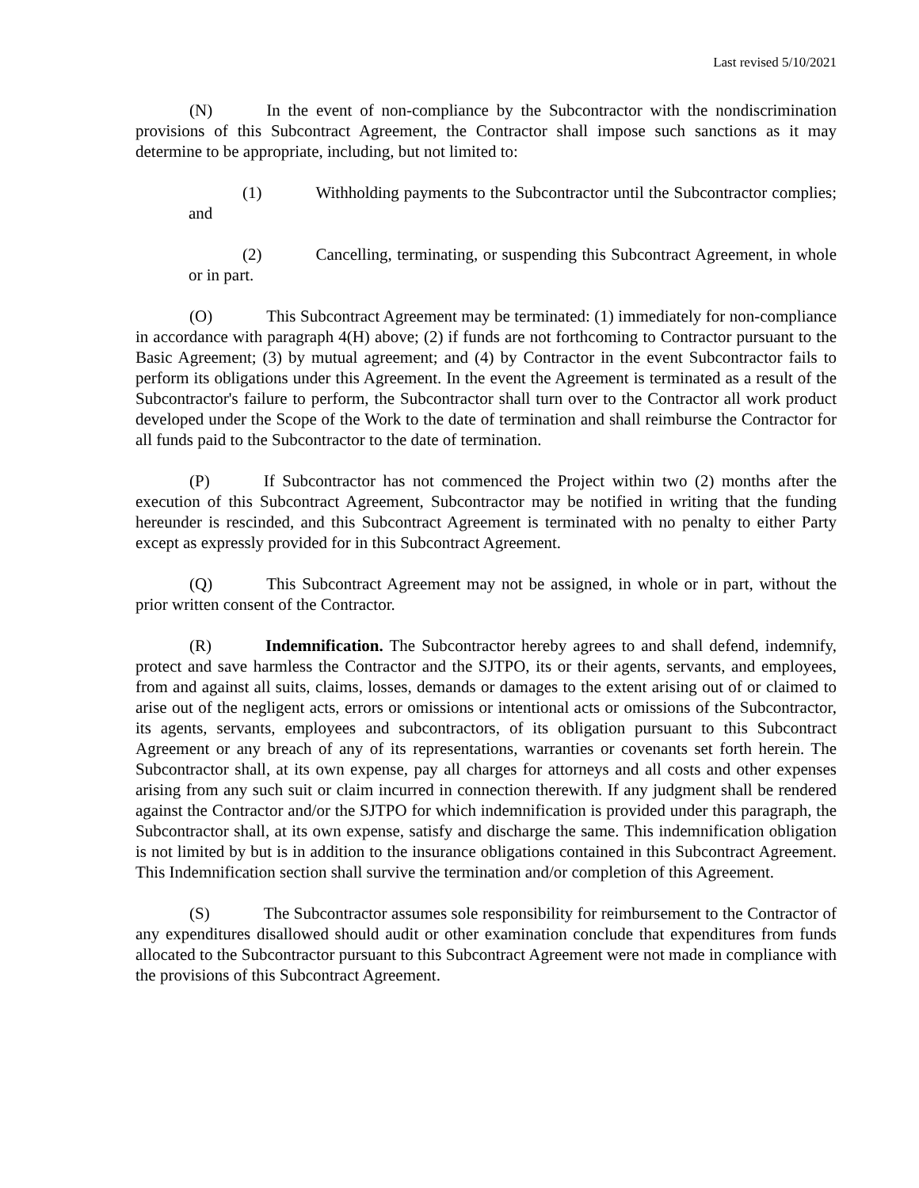Last revised 5/10/2021
(N) In the event of non-compliance by the Subcontractor with the nondiscrimination provisions of this Subcontract Agreement, the Contractor shall impose such sanctions as it may determine to be appropriate, including, but not limited to:
(1) Withholding payments to the Subcontractor until the Subcontractor complies; and
(2) Cancelling, terminating, or suspending this Subcontract Agreement, in whole or in part.
(O) This Subcontract Agreement may be terminated: (1) immediately for non-compliance in accordance with paragraph 4(H) above; (2) if funds are not forthcoming to Contractor pursuant to the Basic Agreement; (3) by mutual agreement; and (4) by Contractor in the event Subcontractor fails to perform its obligations under this Agreement. In the event the Agreement is terminated as a result of the Subcontractor's failure to perform, the Subcontractor shall turn over to the Contractor all work product developed under the Scope of the Work to the date of termination and shall reimburse the Contractor for all funds paid to the Subcontractor to the date of termination.
(P) If Subcontractor has not commenced the Project within two (2) months after the execution of this Subcontract Agreement, Subcontractor may be notified in writing that the funding hereunder is rescinded, and this Subcontract Agreement is terminated with no penalty to either Party except as expressly provided for in this Subcontract Agreement.
(Q) This Subcontract Agreement may not be assigned, in whole or in part, without the prior written consent of the Contractor.
(R) Indemnification. The Subcontractor hereby agrees to and shall defend, indemnify, protect and save harmless the Contractor and the SJTPO, its or their agents, servants, and employees, from and against all suits, claims, losses, demands or damages to the extent arising out of or claimed to arise out of the negligent acts, errors or omissions or intentional acts or omissions of the Subcontractor, its agents, servants, employees and subcontractors, of its obligation pursuant to this Subcontract Agreement or any breach of any of its representations, warranties or covenants set forth herein. The Subcontractor shall, at its own expense, pay all charges for attorneys and all costs and other expenses arising from any such suit or claim incurred in connection therewith. If any judgment shall be rendered against the Contractor and/or the SJTPO for which indemnification is provided under this paragraph, the Subcontractor shall, at its own expense, satisfy and discharge the same. This indemnification obligation is not limited by but is in addition to the insurance obligations contained in this Subcontract Agreement. This Indemnification section shall survive the termination and/or completion of this Agreement.
(S) The Subcontractor assumes sole responsibility for reimbursement to the Contractor of any expenditures disallowed should audit or other examination conclude that expenditures from funds allocated to the Subcontractor pursuant to this Subcontract Agreement were not made in compliance with the provisions of this Subcontract Agreement.